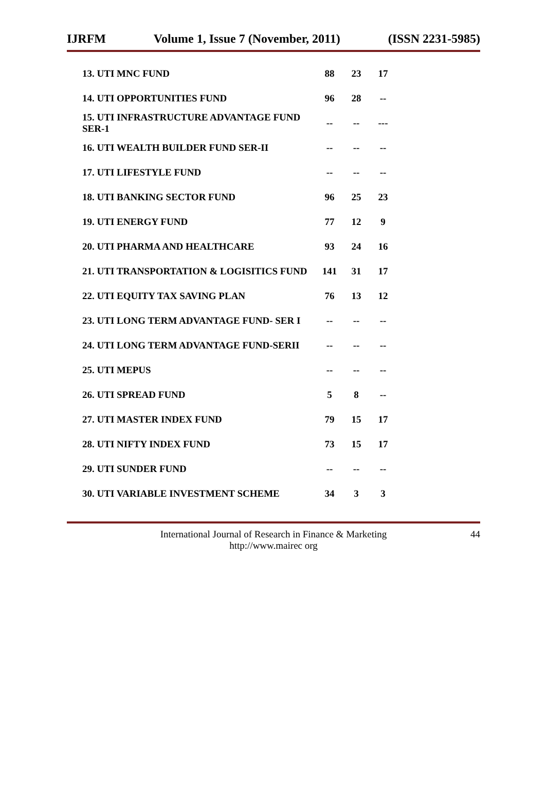IJRFM Volume 1, Issue 7 (November, 2011) (ISSN 2231-5985)
| 13. UTI MNC FUND | 88 | 23 | 17 |
| 14. UTI OPPORTUNITIES FUND | 96 | 28 | -- |
| 15. UTI INFRASTRUCTURE ADVANTAGE FUND SER-1 | -- | -- | --- |
| 16. UTI WEALTH BUILDER FUND SER-II | -- | -- | -- |
| 17. UTI LIFESTYLE FUND | -- | -- | -- |
| 18. UTI BANKING SECTOR FUND | 96 | 25 | 23 |
| 19. UTI ENERGY FUND | 77 | 12 | 9 |
| 20. UTI PHARMA AND HEALTHCARE | 93 | 24 | 16 |
| 21. UTI TRANSPORTATION & LOGISITICS FUND | 141 | 31 | 17 |
| 22. UTI EQUITY TAX SAVING PLAN | 76 | 13 | 12 |
| 23. UTI LONG TERM ADVANTAGE FUND- SER I | -- | -- | -- |
| 24. UTI LONG TERM ADVANTAGE FUND-SERII | -- | -- | -- |
| 25. UTI MEPUS | -- | -- | -- |
| 26. UTI SPREAD FUND | 5 | 8 | -- |
| 27. UTI MASTER INDEX FUND | 79 | 15 | 17 |
| 28. UTI NIFTY INDEX FUND | 73 | 15 | 17 |
| 29. UTI SUNDER FUND | -- | -- | -- |
| 30. UTI VARIABLE INVESTMENT SCHEME | 34 | 3 | 3 |
International Journal of Research in Finance & Marketing
http://www.mairec org
44